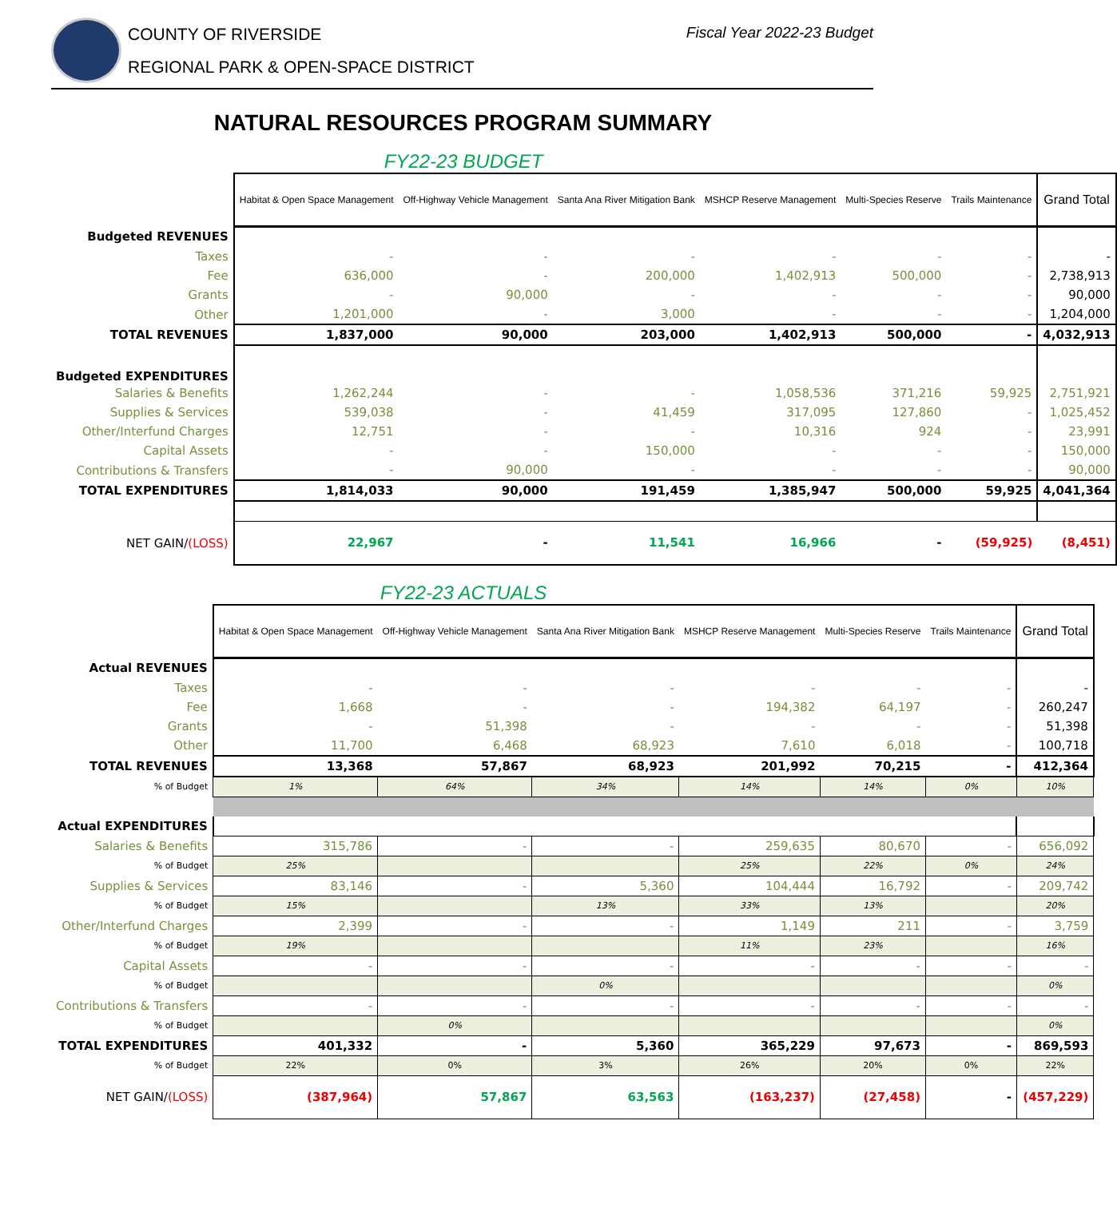COUNTY OF RIVERSIDE
REGIONAL PARK & OPEN-SPACE DISTRICT
Fiscal Year 2022-23 Budget
NATURAL RESOURCES PROGRAM SUMMARY
FY22-23 BUDGET
| | Habitat & Open Space Management | Off-Highway Vehicle Management | Santa Ana River Mitigation Bank | MSHCP Reserve Management | Multi-Species Reserve | Trails Maintenance | Grand Total |
| Budgeted REVENUES | | | | | | | |
| Taxes | - | - | - | - | - | - | - |
| Fee | 636,000 | - | 200,000 | 1,402,913 | 500,000 | - | 2,738,913 |
| Grants | - | 90,000 | - | - | - | - | 90,000 |
| Other | 1,201,000 | - | 3,000 | - | - | - | 1,204,000 |
| TOTAL REVENUES | 1,837,000 | 90,000 | 203,000 | 1,402,913 | 500,000 | - | 4,032,913 |
| Budgeted EXPENDITURES | | | | | | | |
| Salaries & Benefits | 1,262,244 | - | - | 1,058,536 | 371,216 | 59,925 | 2,751,921 |
| Supplies & Services | 539,038 | - | 41,459 | 317,095 | 127,860 | - | 1,025,452 |
| Other/Interfund Charges | 12,751 | - | - | 10,316 | 924 | - | 23,991 |
| Capital Assets | - | - | 150,000 | - | - | - | 150,000 |
| Contributions & Transfers | - | 90,000 | - | - | - | - | 90,000 |
| TOTAL EXPENDITURES | 1,814,033 | 90,000 | 191,459 | 1,385,947 | 500,000 | 59,925 | 4,041,364 |
| NET GAIN/ (LOSS) | 22,967 | - | 11,541 | 16,966 | - | (59,925) | (8,451) |
FY22-23 ACTUALS
| | Habitat & Open Space Management | Off-Highway Vehicle Management | Santa Ana River Mitigation Bank | MSHCP Reserve Management | Multi-Species Reserve | Trails Maintenance | Grand Total |
| Actual REVENUES | | | | | | | |
| Taxes | - | - | - | - | - | - | - |
| Fee | 1,668 | - | - | 194,382 | 64,197 | - | 260,247 |
| Grants | - | 51,398 | - | - | - | - | 51,398 |
| Other | 11,700 | 6,468 | 68,923 | 7,610 | 6,018 | - | 100,718 |
| TOTAL REVENUES | 13,368 | 57,867 | 68,923 | 201,992 | 70,215 | - | 412,364 |
| % of Budget | 1% | 64% | 34% | 14% | 14% | 0% | 10% |
| Actual EXPENDITURES | | | | | | | |
| Salaries & Benefits | 315,786 | - | - | 259,635 | 80,670 | - | 656,092 |
| % of Budget | 25% | | | 25% | 22% | 0% | 24% |
| Supplies & Services | 83,146 | - | 5,360 | 104,444 | 16,792 | - | 209,742 |
| % of Budget | 15% | | 13% | 33% | 13% | | 20% |
| Other/Interfund Charges | 2,399 | - | - | 1,149 | 211 | - | 3,759 |
| % of Budget | 19% | | | 11% | 23% | | 16% |
| Capital Assets | - | - | - | - | - | - | - |
| % of Budget | | | 0% | | | | 0% |
| Contributions & Transfers | - | - | - | - | - | - | - |
| % of Budget | | 0% | | | | | 0% |
| TOTAL EXPENDITURES | 401,332 | - | 5,360 | 365,229 | 97,673 | - | 869,593 |
| % of Budget | 22% | 0% | 3% | 26% | 20% | 0% | 22% |
| NET GAIN/ (LOSS) | (387,964) | 57,867 | 63,563 | (163,237) | (27,458) | - | (457,229) |